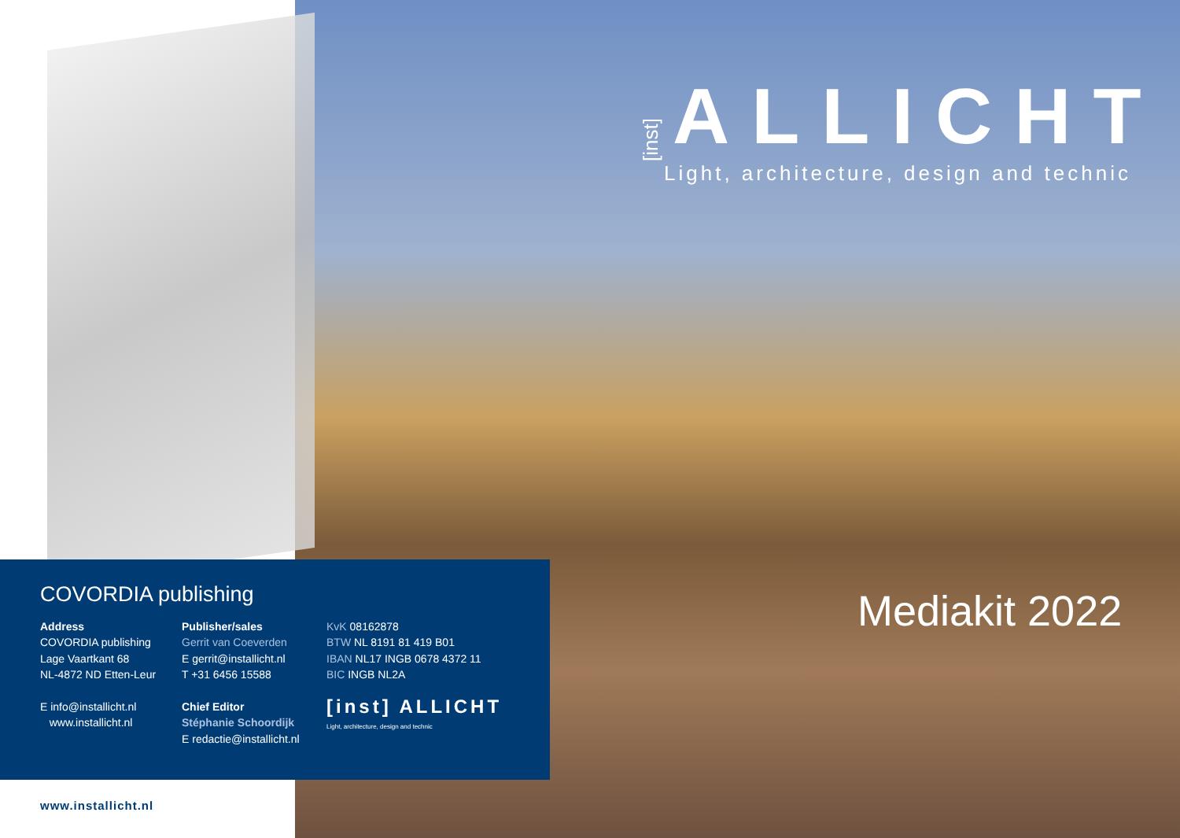[inst] ALLICHT
Light, architecture, design and technic
Mediakit 2022
COVORDIA publishing
Address
COVORDIA publishing
Lage Vaartkant 68
NL-4872 ND Etten-Leur
E info@installicht.nl
www.installicht.nl
Publisher/sales
Gerrit van Coeverden
E gerrit@installicht.nl
T +31 6456 15588
Chief Editor
Stéphanie Schoordijk
E redactie@installicht.nl
KvK 08162878
BTW NL 8191 81 419 B01
IBAN NL17 INGB 0678 4372 11
BIC INGB NL2A
[inst] ALLICHT
Light, architecture, design and technic
www.installicht.nl